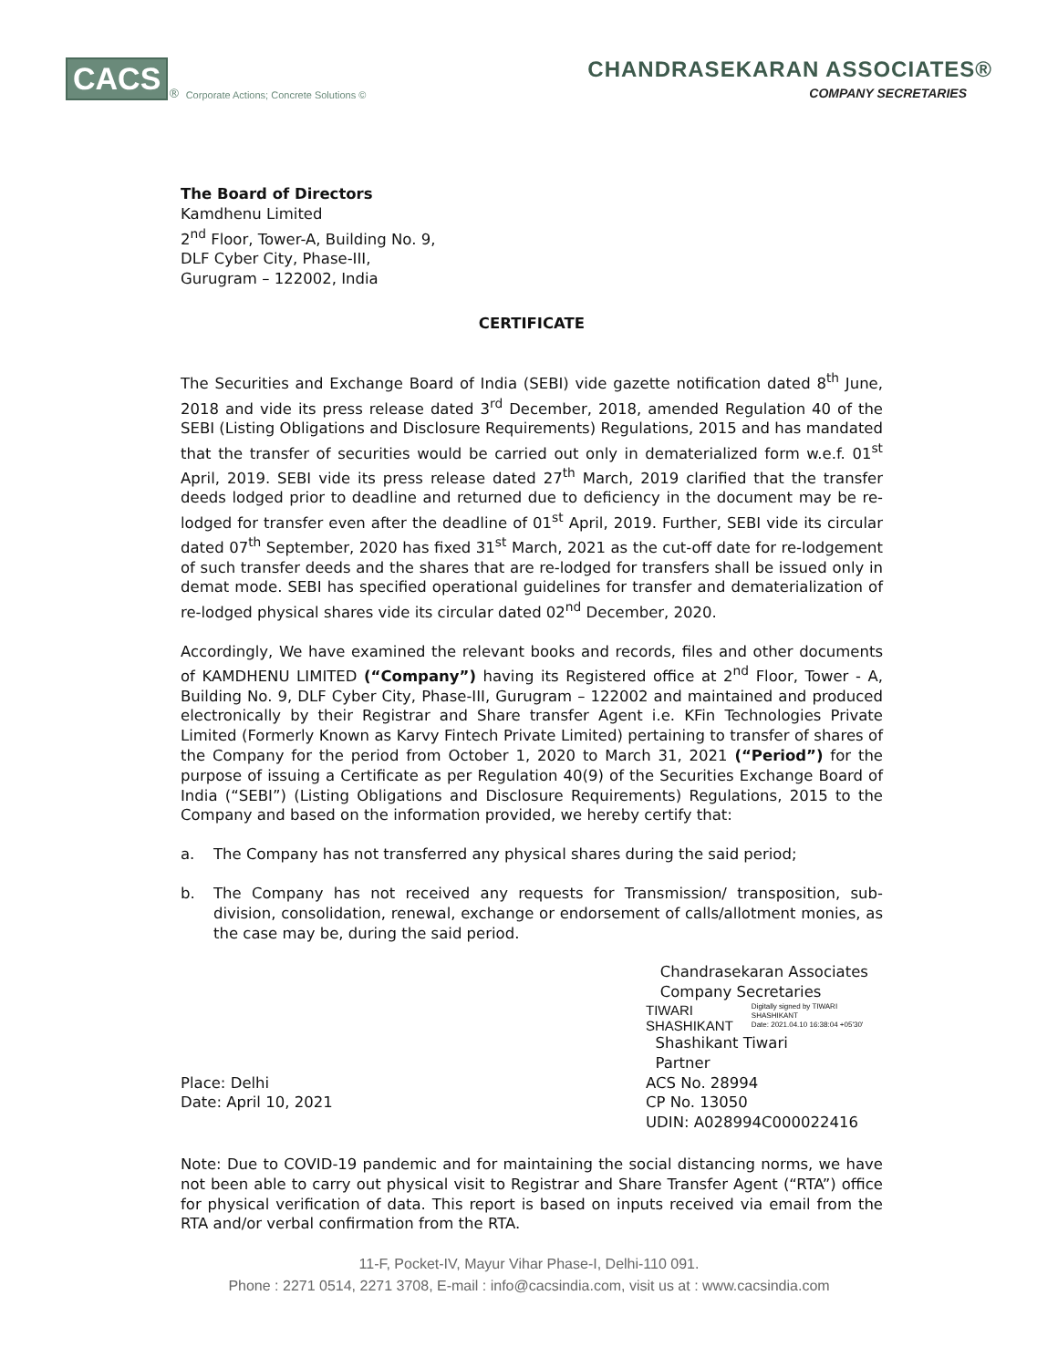CACS<sup>®</sup> Corporate Actions; Concrete Solutions ©
CHANDRASEKARAN ASSOCIATES®
COMPANY SECRETARIES
The Board of Directors
Kamdhenu Limited
2<sup>nd</sup> Floor, Tower-A, Building No. 9,
DLF Cyber City, Phase-III,
Gurugram – 122002, India
CERTIFICATE
The Securities and Exchange Board of India (SEBI) vide gazette notification dated 8<sup>th</sup> June, 2018 and vide its press release dated 3<sup>rd</sup> December, 2018, amended Regulation 40 of the SEBI (Listing Obligations and Disclosure Requirements) Regulations, 2015 and has mandated that the transfer of securities would be carried out only in dematerialized form w.e.f. 01<sup>st</sup> April, 2019. SEBI vide its press release dated 27<sup>th</sup> March, 2019 clarified that the transfer deeds lodged prior to deadline and returned due to deficiency in the document may be re-lodged for transfer even after the deadline of 01<sup>st</sup> April, 2019. Further, SEBI vide its circular dated 07<sup>th</sup> September, 2020 has fixed 31<sup>st</sup> March, 2021 as the cut-off date for re-lodgement of such transfer deeds and the shares that are re-lodged for transfers shall be issued only in demat mode. SEBI has specified operational guidelines for transfer and dematerialization of re-lodged physical shares vide its circular dated 02<sup>nd</sup> December, 2020.
Accordingly, We have examined the relevant books and records, files and other documents of KAMDHENU LIMITED (“Company”) having its Registered office at 2<sup>nd</sup> Floor, Tower - A, Building No. 9, DLF Cyber City, Phase-III, Gurugram – 122002 and maintained and produced electronically by their Registrar and Share transfer Agent i.e. KFin Technologies Private Limited (Formerly Known as Karvy Fintech Private Limited) pertaining to transfer of shares of the Company for the period from October 1, 2020 to March 31, 2021 (“Period”) for the purpose of issuing a Certificate as per Regulation 40(9) of the Securities Exchange Board of India (“SEBI”) (Listing Obligations and Disclosure Requirements) Regulations, 2015 to the Company and based on the information provided, we hereby certify that:
a. The Company has not transferred any physical shares during the said period;
b. The Company has not received any requests for Transmission/ transposition, sub-division, consolidation, renewal, exchange or endorsement of calls/allotment monies, as the case may be, during the said period.
Place: Delhi
Date: April 10, 2021
Chandrasekaran Associates
Company Secretaries
TIWARI
SHASHIKANT Digitally signed by TIWARI
SHASHIKANT
Date: 2021.04.10 16:38:04 +05'30'
Shashikant Tiwari
Partner
ACS No. 28994
CP No. 13050
UDIN: A028994C000022416
Note: Due to COVID-19 pandemic and for maintaining the social distancing norms, we have not been able to carry out physical visit to Registrar and Share Transfer Agent (“RTA”) office for physical verification of data. This report is based on inputs received via email from the RTA and/or verbal confirmation from the RTA.
11-F, Pocket-IV, Mayur Vihar Phase-I, Delhi-110 091.
Phone : 2271 0514, 2271 3708, E-mail : info@cacsindia.com, visit us at : www.cacsindia.com